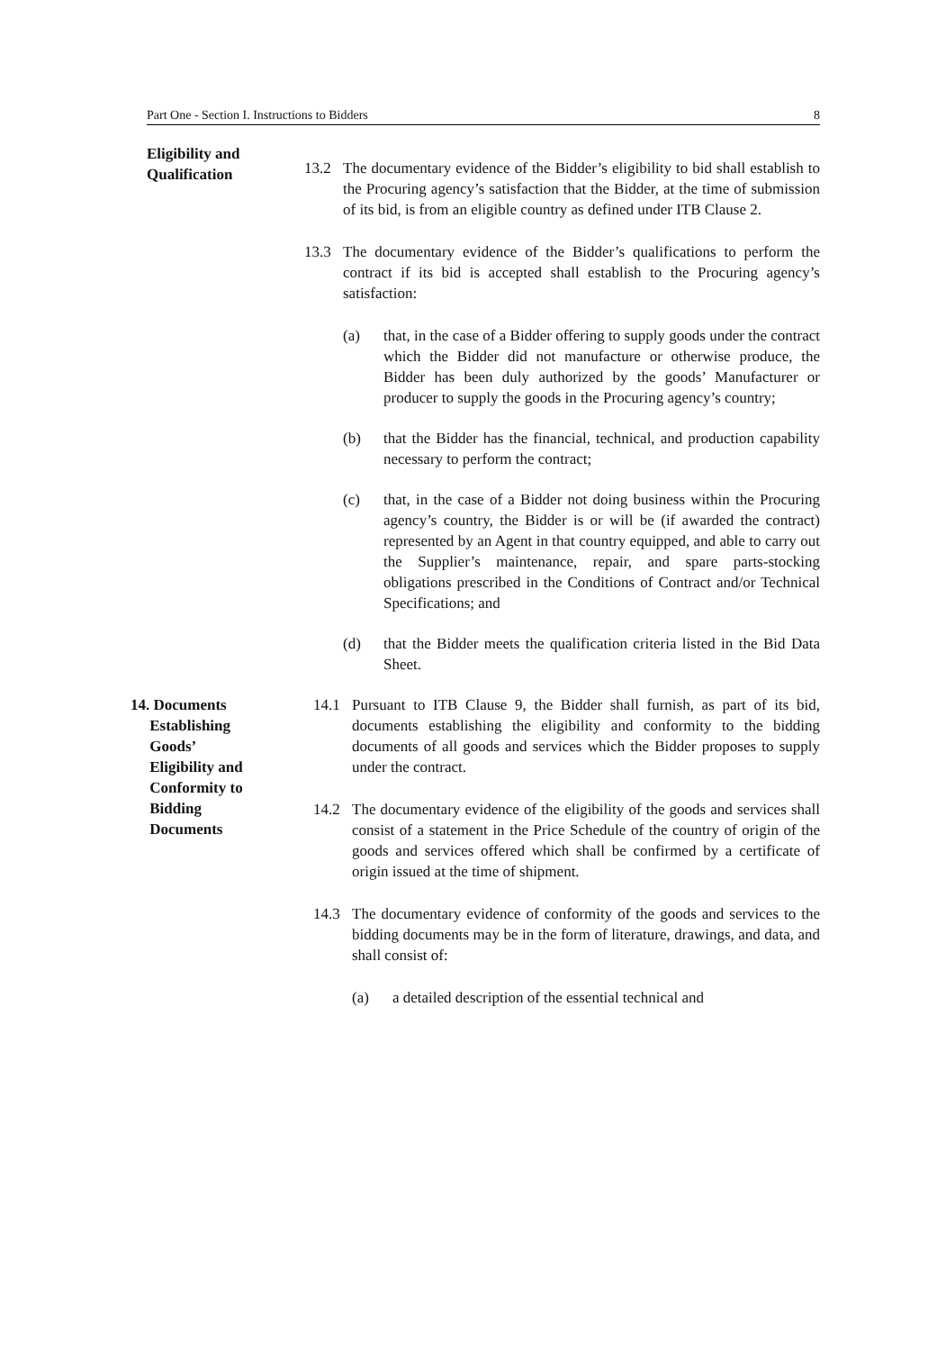Part One - Section I. Instructions to Bidders 8
Eligibility and
Qualification
13.2 The documentary evidence of the Bidder’s eligibility to bid shall establish to the Procuring agency’s satisfaction that the Bidder, at the time of submission of its bid, is from an eligible country as defined under ITB Clause 2.
13.3 The documentary evidence of the Bidder’s qualifications to perform the contract if its bid is accepted shall establish to the Procuring agency’s satisfaction:
(a) that, in the case of a Bidder offering to supply goods under the contract which the Bidder did not manufacture or otherwise produce, the Bidder has been duly authorized by the goods’ Manufacturer or producer to supply the goods in the Procuring agency’s country;
(b) that the Bidder has the financial, technical, and production capability necessary to perform the contract;
(c) that, in the case of a Bidder not doing business within the Procuring agency’s country, the Bidder is or will be (if awarded the contract) represented by an Agent in that country equipped, and able to carry out the Supplier’s maintenance, repair, and spare parts-stocking obligations prescribed in the Conditions of Contract and/or Technical Specifications; and
(d) that the Bidder meets the qualification criteria listed in the Bid Data Sheet.
14. Documents
Establishing
Goods’
Eligibility and
Conformity to
Bidding
Documents
14.1 Pursuant to ITB Clause 9, the Bidder shall furnish, as part of its bid, documents establishing the eligibility and conformity to the bidding documents of all goods and services which the Bidder proposes to supply under the contract.
14.2 The documentary evidence of the eligibility of the goods and services shall consist of a statement in the Price Schedule of the country of origin of the goods and services offered which shall be confirmed by a certificate of origin issued at the time of shipment.
14.3 The documentary evidence of conformity of the goods and services to the bidding documents may be in the form of literature, drawings, and data, and shall consist of:
(a) a detailed description of the essential technical and